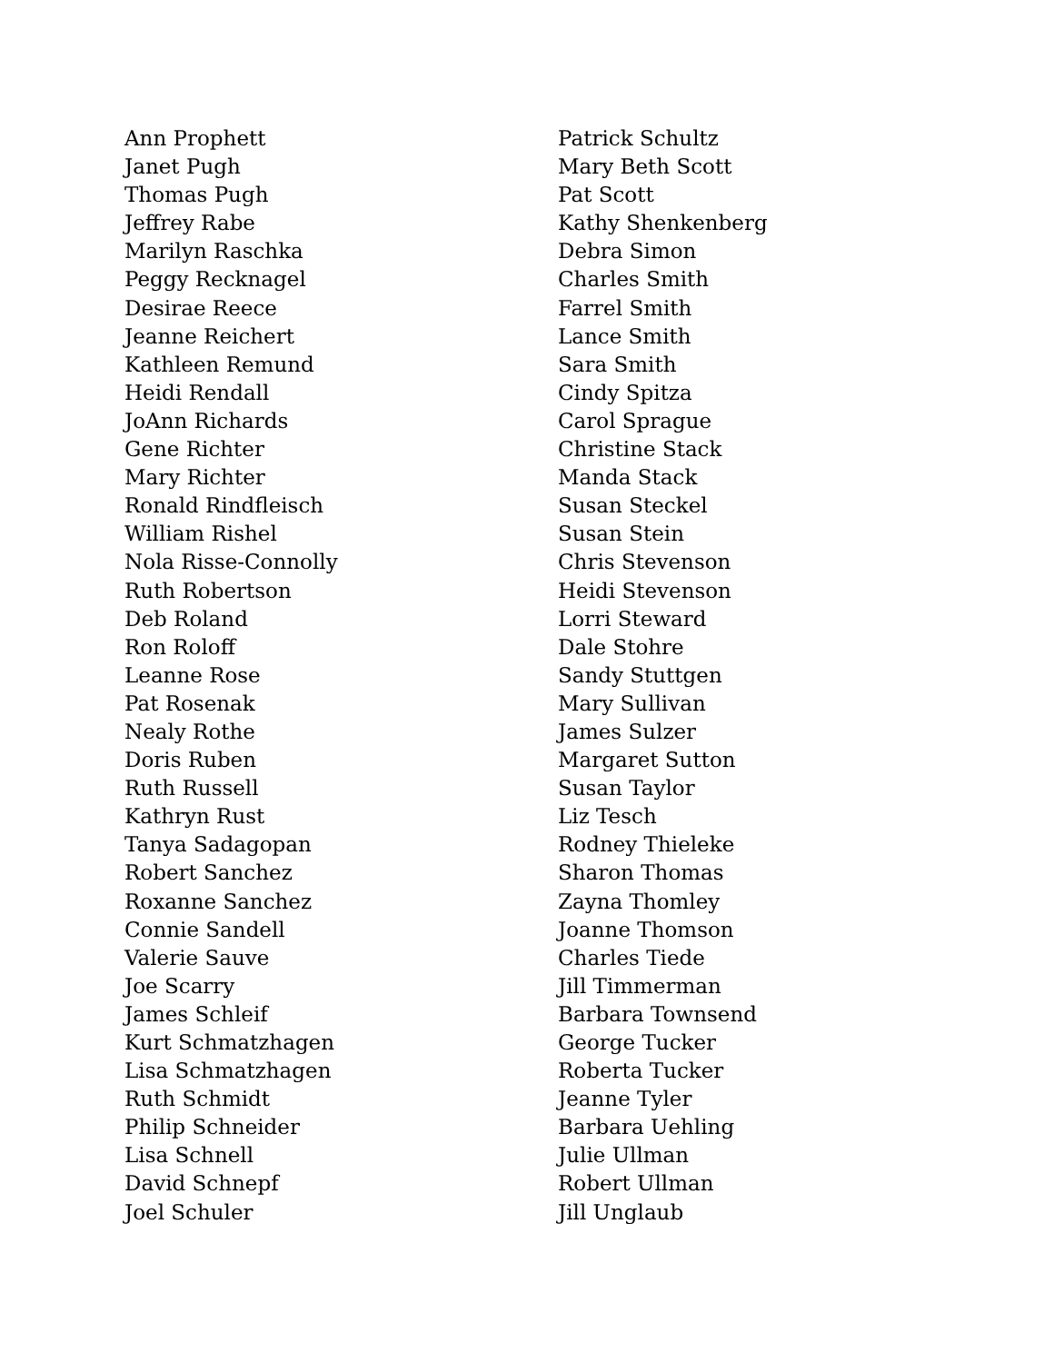Ann Prophett
Janet Pugh
Thomas Pugh
Jeffrey Rabe
Marilyn Raschka
Peggy Recknagel
Desirae Reece
Jeanne Reichert
Kathleen Remund
Heidi Rendall
JoAnn Richards
Gene Richter
Mary Richter
Ronald Rindfleisch
William Rishel
Nola Risse-Connolly
Ruth Robertson
Deb Roland
Ron Roloff
Leanne Rose
Pat Rosenak
Nealy Rothe
Doris Ruben
Ruth Russell
Kathryn Rust
Tanya Sadagopan
Robert Sanchez
Roxanne Sanchez
Connie Sandell
Valerie Sauve
Joe Scarry
James Schleif
Kurt Schmatzhagen
Lisa Schmatzhagen
Ruth Schmidt
Philip Schneider
Lisa Schnell
David Schnepf
Joel Schuler
Patrick Schultz
Mary Beth Scott
Pat Scott
Kathy Shenkenberg
Debra Simon
Charles Smith
Farrel Smith
Lance Smith
Sara Smith
Cindy Spitza
Carol Sprague
Christine Stack
Manda Stack
Susan Steckel
Susan Stein
Chris Stevenson
Heidi Stevenson
Lorri Steward
Dale Stohre
Sandy Stuttgen
Mary Sullivan
James Sulzer
Margaret Sutton
Susan Taylor
Liz Tesch
Rodney Thieleke
Sharon Thomas
Zayna Thomley
Joanne Thomson
Charles Tiede
Jill Timmerman
Barbara Townsend
George Tucker
Roberta Tucker
Jeanne Tyler
Barbara Uehling
Julie Ullman
Robert Ullman
Jill Unglaub